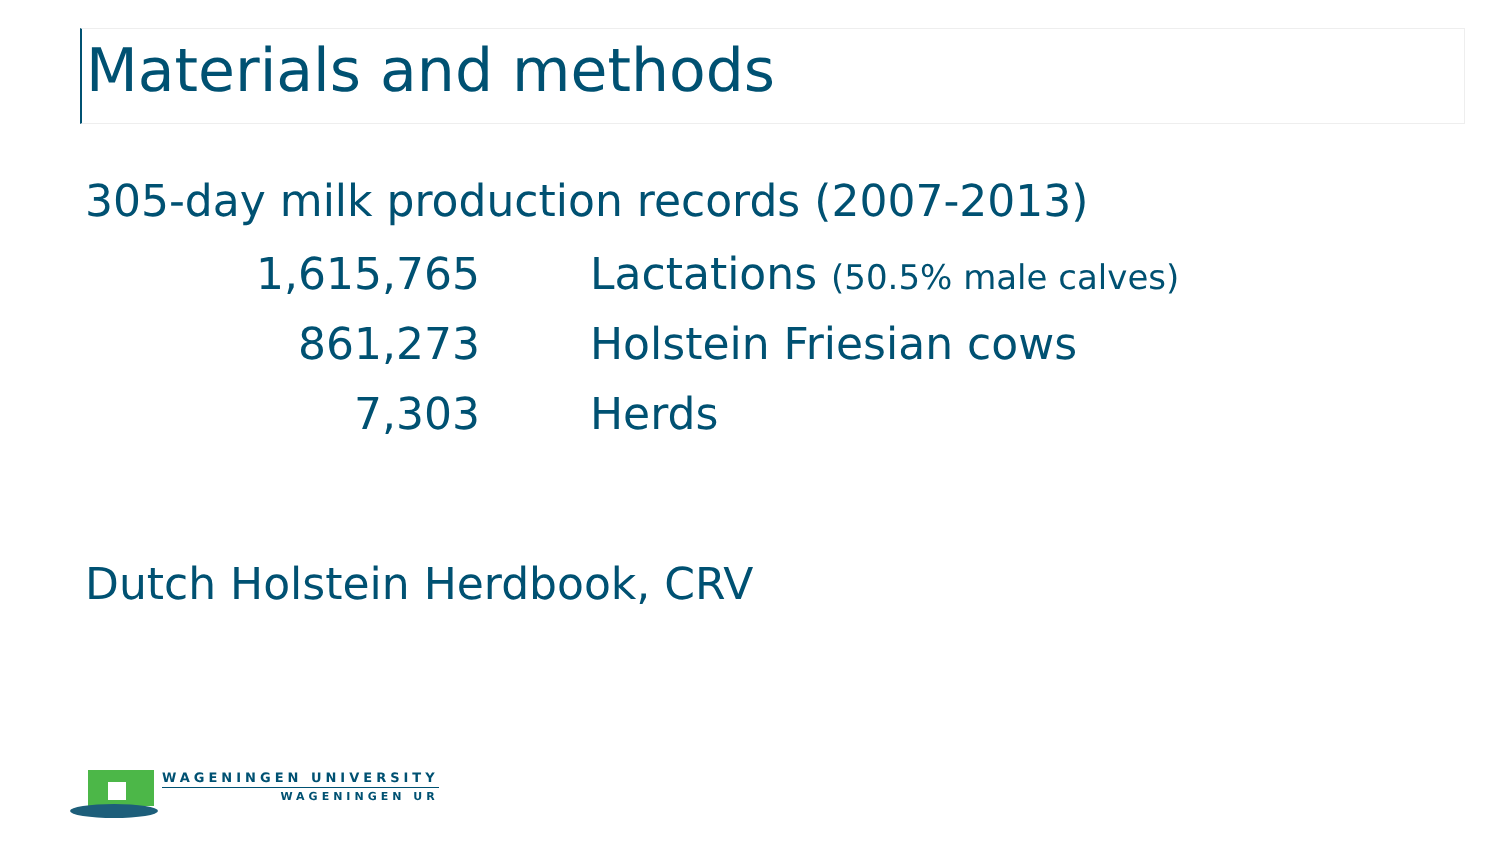Materials and methods
305-day milk production records (2007-2013)
| 1,615,765 | Lactations (50.5% male calves) |
| 861,273 | Holstein Friesian cows |
| 7,303 | Herds |
Dutch Holstein Herdbook, CRV
WAGENINGEN UNIVERSITY
WAGENINGEN UR